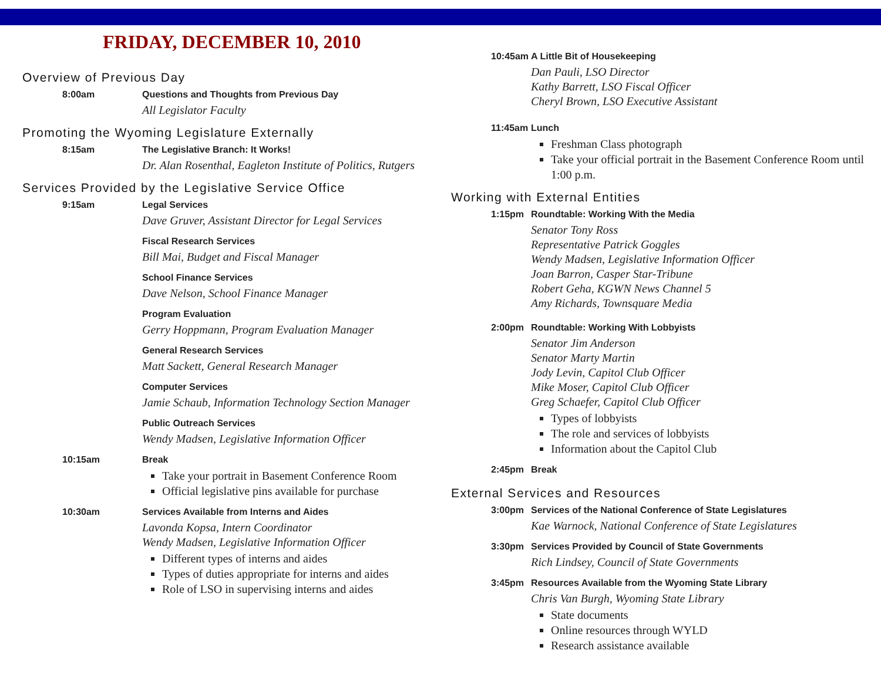FRIDAY, DECEMBER 10, 2010
Overview of Previous Day
8:00am Questions and Thoughts from Previous Day
All Legislator Faculty
Promoting the Wyoming Legislature Externally
8:15am The Legislative Branch: It Works!
Dr. Alan Rosenthal, Eagleton Institute of Politics, Rutgers
Services Provided by the Legislative Service Office
9:15am Legal Services
Dave Gruver, Assistant Director for Legal Services
Fiscal Research Services
Bill Mai, Budget and Fiscal Manager
School Finance Services
Dave Nelson, School Finance Manager
Program Evaluation
Gerry Hoppmann, Program Evaluation Manager
General Research Services
Matt Sackett, General Research Manager
Computer Services
Jamie Schaub, Information Technology Section Manager
Public Outreach Services
Wendy Madsen, Legislative Information Officer
10:15am Break
Take your portrait in Basement Conference Room
Official legislative pins available for purchase
10:30am Services Available from Interns and Aides
Lavonda Kopsa, Intern Coordinator
Wendy Madsen, Legislative Information Officer
Different types of interns and aides
Types of duties appropriate for interns and aides
Role of LSO in supervising interns and aides
10:45am A Little Bit of Housekeeping
Dan Pauli, LSO Director
Kathy Barrett, LSO Fiscal Officer
Cheryl Brown, LSO Executive Assistant
11:45am Lunch
Freshman Class photograph
Take your official portrait in the Basement Conference Room until 1:00 p.m.
Working with External Entities
1:15pm Roundtable: Working With the Media
Senator Tony Ross
Representative Patrick Goggles
Wendy Madsen, Legislative Information Officer
Joan Barron, Casper Star-Tribune
Robert Geha, KGWN News Channel 5
Amy Richards, Townsquare Media
2:00pm Roundtable: Working With Lobbyists
Senator Jim Anderson
Senator Marty Martin
Jody Levin, Capitol Club Officer
Mike Moser, Capitol Club Officer
Greg Schaefer, Capitol Club Officer
Types of lobbyists
The role and services of lobbyists
Information about the Capitol Club
2:45pm Break
External Services and Resources
3:00pm Services of the National Conference of State Legislatures
Kae Warnock, National Conference of State Legislatures
3:30pm Services Provided by Council of State Governments
Rich Lindsey, Council of State Governments
3:45pm Resources Available from the Wyoming State Library
Chris Van Burgh, Wyoming State Library
State documents
Online resources through WYLD
Research assistance available